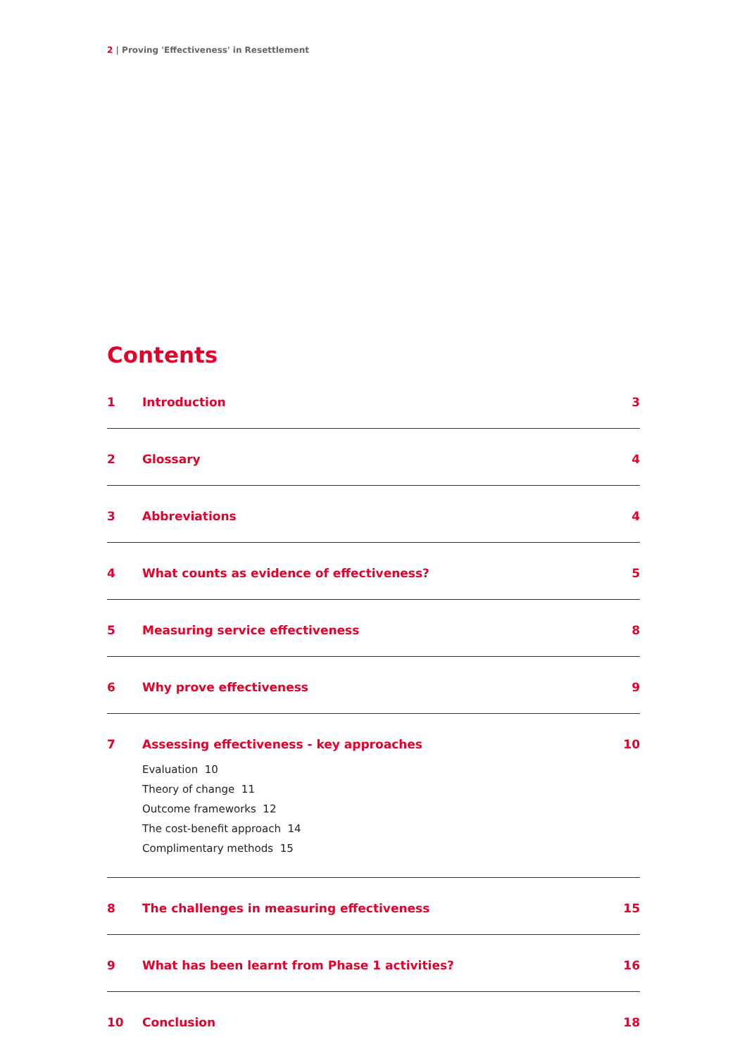2 | Proving 'Effectiveness' in Resettlement
Contents
1 Introduction 3
2 Glossary 4
3 Abbreviations 4
4 What counts as evidence of effectiveness?
5
5 Measuring service effectiveness
8
6 Why prove effectiveness 9
7 Assessing effectiveness - key approaches
Evaluation 10
Theory of change 11
Outcome frameworks 12
The cost-benefit approach 14
Complimentary methods 15
10
8 The challenges in measuring effectiveness
15
9 What has been learnt from Phase 1 activities?
16
10 Conclusion 18